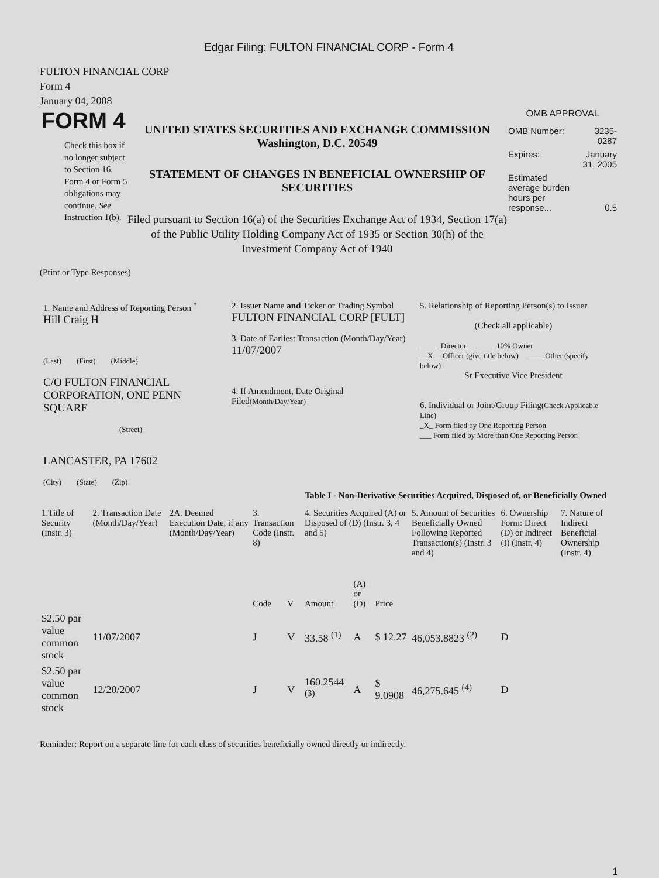Edgar Filing: FULTON FINANCIAL CORP - Form 4
FULTON FINANCIAL CORP
Form 4
January 04, 2008
FORM 4
Check this box if no longer subject to Section 16. Form 4 or Form 5 obligations may continue. See Instruction 1(b).
UNITED STATES SECURITIES AND EXCHANGE COMMISSION
Washington, D.C. 20549
STATEMENT OF CHANGES IN BENEFICIAL OWNERSHIP OF SECURITIES
Filed pursuant to Section 16(a) of the Securities Exchange Act of 1934, Section 17(a) of the Public Utility Holding Company Act of 1935 or Section 30(h) of the Investment Company Act of 1940
OMB APPROVAL
| OMB Number: | 3235-0287 |
| Expires: | January 31, 2005 |
| Estimated average burden hours per response... | 0.5 |
(Print or Type Responses)
1. Name and Address of Reporting Person <sup>*</sup>
Hill Craig H
(Last) (First) (Middle)
C/O FULTON FINANCIAL CORPORATION, ONE PENN SQUARE
(Street)
LANCASTER, PA 17602
(City) (State) (Zip)
2. Issuer Name and Ticker or Trading Symbol
FULTON FINANCIAL CORP [FULT]
3. Date of Earliest Transaction (Month/Day/Year)
11/07/2007
4. If Amendment, Date Original Filed(Month/Day/Year)
5. Relationship of Reporting Person(s) to Issuer
(Check all applicable)
_____ Director _____ 10% Owner
__X__ Officer (give title below) _____ Other (specify below)
Sr Executive Vice President
6. Individual or Joint/Group Filing(Check Applicable Line)
_X_ Form filed by One Reporting Person
___ Form filed by More than One Reporting Person
Table I - Non-Derivative Securities Acquired, Disposed of, or Beneficially Owned
| 1.Title of Security (Instr. 3) | 2. Transaction Date (Month/Day/Year) | 2A. Deemed Execution Date, if any (Month/Day/Year) | 3. Transaction Code (Instr. 8) | | 4. Securities Acquired (A) or Disposed of (D) (Instr. 3, 4 and 5) | | | 5. Amount of Securities Beneficially Owned Following Reported Transaction(s) (Instr. 3 and 4) | 6. Ownership Form: Direct (D) or Indirect (I) (Instr. 4) | 7. Nature of Indirect Beneficial Ownership (Instr. 4) |
| --- | --- | --- | --- | --- | --- | --- | --- | --- | --- | --- |
| | | | Code | V | Amount | (A) or (D) | Price | | | |
| $2.50 par value common stock | 11/07/2007 | | J | V | 33.58 <sup>(1)</sup> | A | $ 12.27 | 46,053.8823 <sup>(2)</sup> | D | |
| $2.50 par value common stock | 12/20/2007 | | J | V | 160.2544 <sup>(3)</sup> | A | $ 9.0908 | 46,275.645 <sup>(4)</sup> | D | |
Reminder: Report on a separate line for each class of securities beneficially owned directly or indirectly.
1